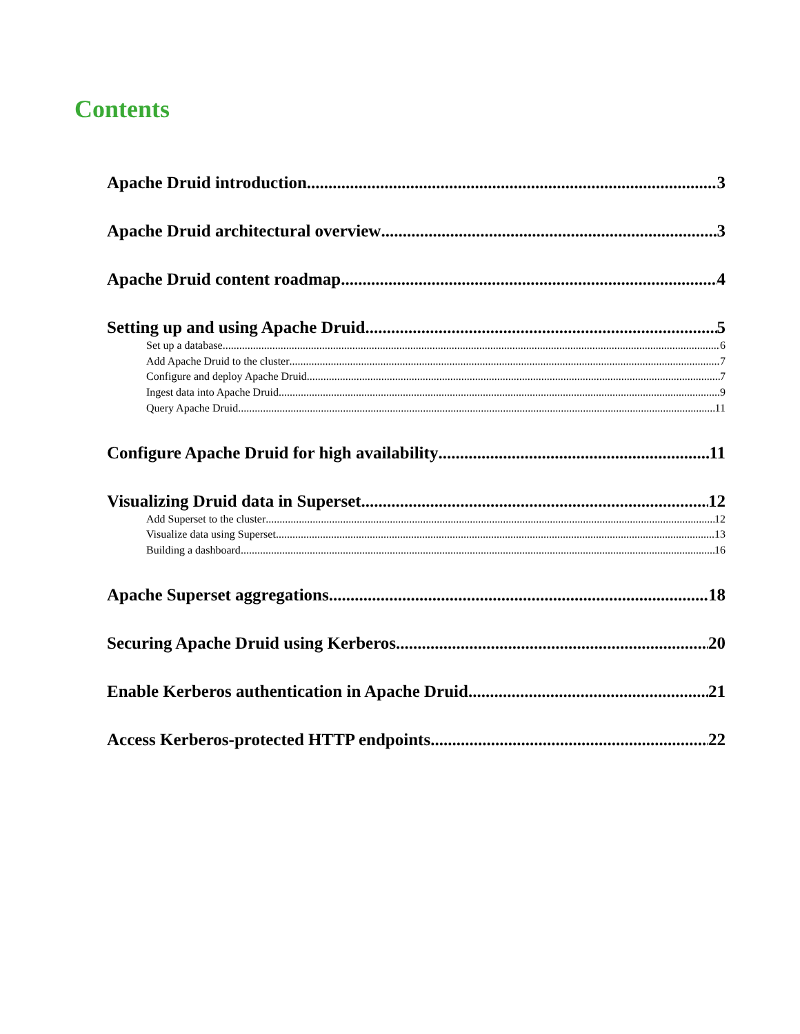Contents
Apache Druid introduction 3
Apache Druid architectural overview 3
Apache Druid content roadmap 4
Setting up and using Apache Druid 5
Set up a database 6
Add Apache Druid to the cluster 7
Configure and deploy Apache Druid 7
Ingest data into Apache Druid 9
Query Apache Druid 11
Configure Apache Druid for high availability 11
Visualizing Druid data in Superset 12
Add Superset to the cluster 12
Visualize data using Superset 13
Building a dashboard 16
Apache Superset aggregations 18
Securing Apache Druid using Kerberos 20
Enable Kerberos authentication in Apache Druid 21
Access Kerberos-protected HTTP endpoints 22